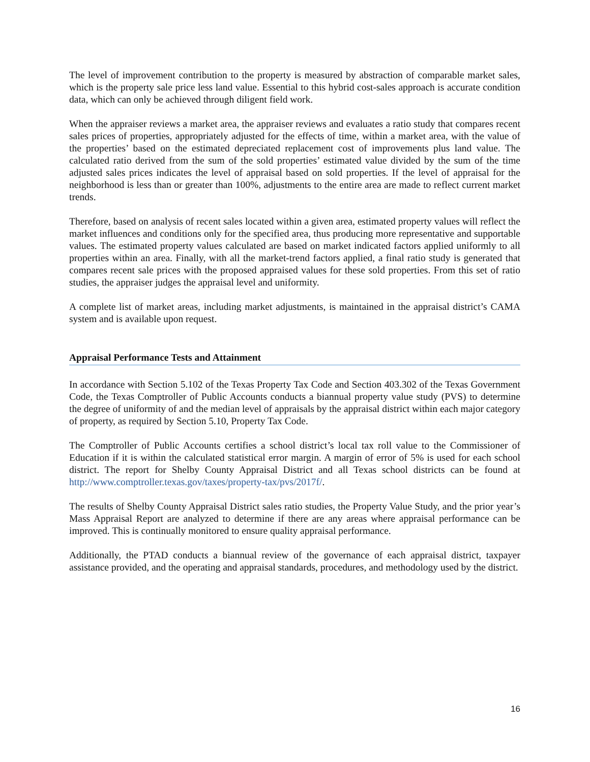The level of improvement contribution to the property is measured by abstraction of comparable market sales, which is the property sale price less land value. Essential to this hybrid cost-sales approach is accurate condition data, which can only be achieved through diligent field work.
When the appraiser reviews a market area, the appraiser reviews and evaluates a ratio study that compares recent sales prices of properties, appropriately adjusted for the effects of time, within a market area, with the value of the properties’ based on the estimated depreciated replacement cost of improvements plus land value. The calculated ratio derived from the sum of the sold properties’ estimated value divided by the sum of the time adjusted sales prices indicates the level of appraisal based on sold properties. If the level of appraisal for the neighborhood is less than or greater than 100%, adjustments to the entire area are made to reflect current market trends.
Therefore, based on analysis of recent sales located within a given area, estimated property values will reflect the market influences and conditions only for the specified area, thus producing more representative and supportable values. The estimated property values calculated are based on market indicated factors applied uniformly to all properties within an area. Finally, with all the market-trend factors applied, a final ratio study is generated that compares recent sale prices with the proposed appraised values for these sold properties. From this set of ratio studies, the appraiser judges the appraisal level and uniformity.
A complete list of market areas, including market adjustments, is maintained in the appraisal district’s CAMA system and is available upon request.
Appraisal Performance Tests and Attainment
In accordance with Section 5.102 of the Texas Property Tax Code and Section 403.302 of the Texas Government Code, the Texas Comptroller of Public Accounts conducts a biannual property value study (PVS) to determine the degree of uniformity of and the median level of appraisals by the appraisal district within each major category of property, as required by Section 5.10, Property Tax Code.
The Comptroller of Public Accounts certifies a school district’s local tax roll value to the Commissioner of Education if it is within the calculated statistical error margin. A margin of error of 5% is used for each school district. The report for Shelby County Appraisal District and all Texas school districts can be found at http://www.comptroller.texas.gov/taxes/property-tax/pvs/2017f/.
The results of Shelby County Appraisal District sales ratio studies, the Property Value Study, and the prior year’s Mass Appraisal Report are analyzed to determine if there are any areas where appraisal performance can be improved. This is continually monitored to ensure quality appraisal performance.
Additionally, the PTAD conducts a biannual review of the governance of each appraisal district, taxpayer assistance provided, and the operating and appraisal standards, procedures, and methodology used by the district.
16